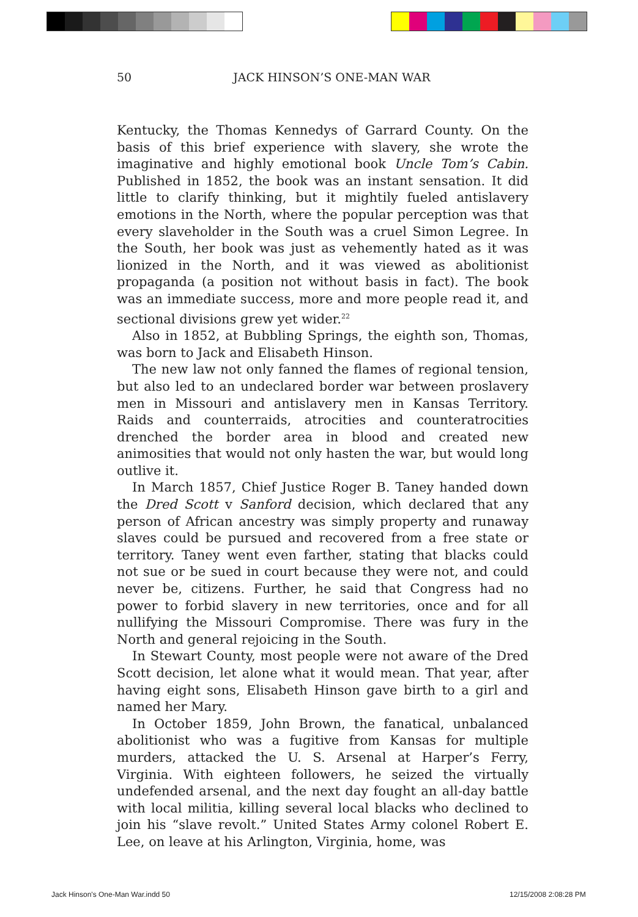50 JACK HINSON’S ONE-MAN WAR
Kentucky, the Thomas Kennedys of Garrard County. On the basis of this brief experience with slavery, she wrote the imaginative and highly emotional book Uncle Tom’s Cabin. Published in 1852, the book was an instant sensation. It did little to clarify thinking, but it mightily fueled antislavery emotions in the North, where the popular perception was that every slaveholder in the South was a cruel Simon Legree. In the South, her book was just as vehemently hated as it was lionized in the North, and it was viewed as abolitionist propaganda (a position not without basis in fact). The book was an immediate success, more and more people read it, and sectional divisions grew yet wider.<sup>22</sup>
Also in 1852, at Bubbling Springs, the eighth son, Thomas, was born to Jack and Elisabeth Hinson.
The new law not only fanned the flames of regional tension, but also led to an undeclared border war between proslavery men in Missouri and antislavery men in Kansas Territory. Raids and counterraids, atrocities and counteratrocities drenched the border area in blood and created new animosities that would not only hasten the war, but would long outlive it.
In March 1857, Chief Justice Roger B. Taney handed down the Dred Scott v Sanford decision, which declared that any person of African ancestry was simply property and runaway slaves could be pursued and recovered from a free state or territory. Taney went even farther, stating that blacks could not sue or be sued in court because they were not, and could never be, citizens. Further, he said that Congress had no power to forbid slavery in new territories, once and for all nullifying the Missouri Compromise. There was fury in the North and general rejoicing in the South.
In Stewart County, most people were not aware of the Dred Scott decision, let alone what it would mean. That year, after having eight sons, Elisabeth Hinson gave birth to a girl and named her Mary.
In October 1859, John Brown, the fanatical, unbalanced abolitionist who was a fugitive from Kansas for multiple murders, attacked the U. S. Arsenal at Harper’s Ferry, Virginia. With eighteen followers, he seized the virtually undefended arsenal, and the next day fought an all-day battle with local militia, killing several local blacks who declined to join his “slave revolt.” United States Army colonel Robert E. Lee, on leave at his Arlington, Virginia, home, was
Jack Hinson's One-Man War.indd 50
12/15/2008 2:08:28 PM